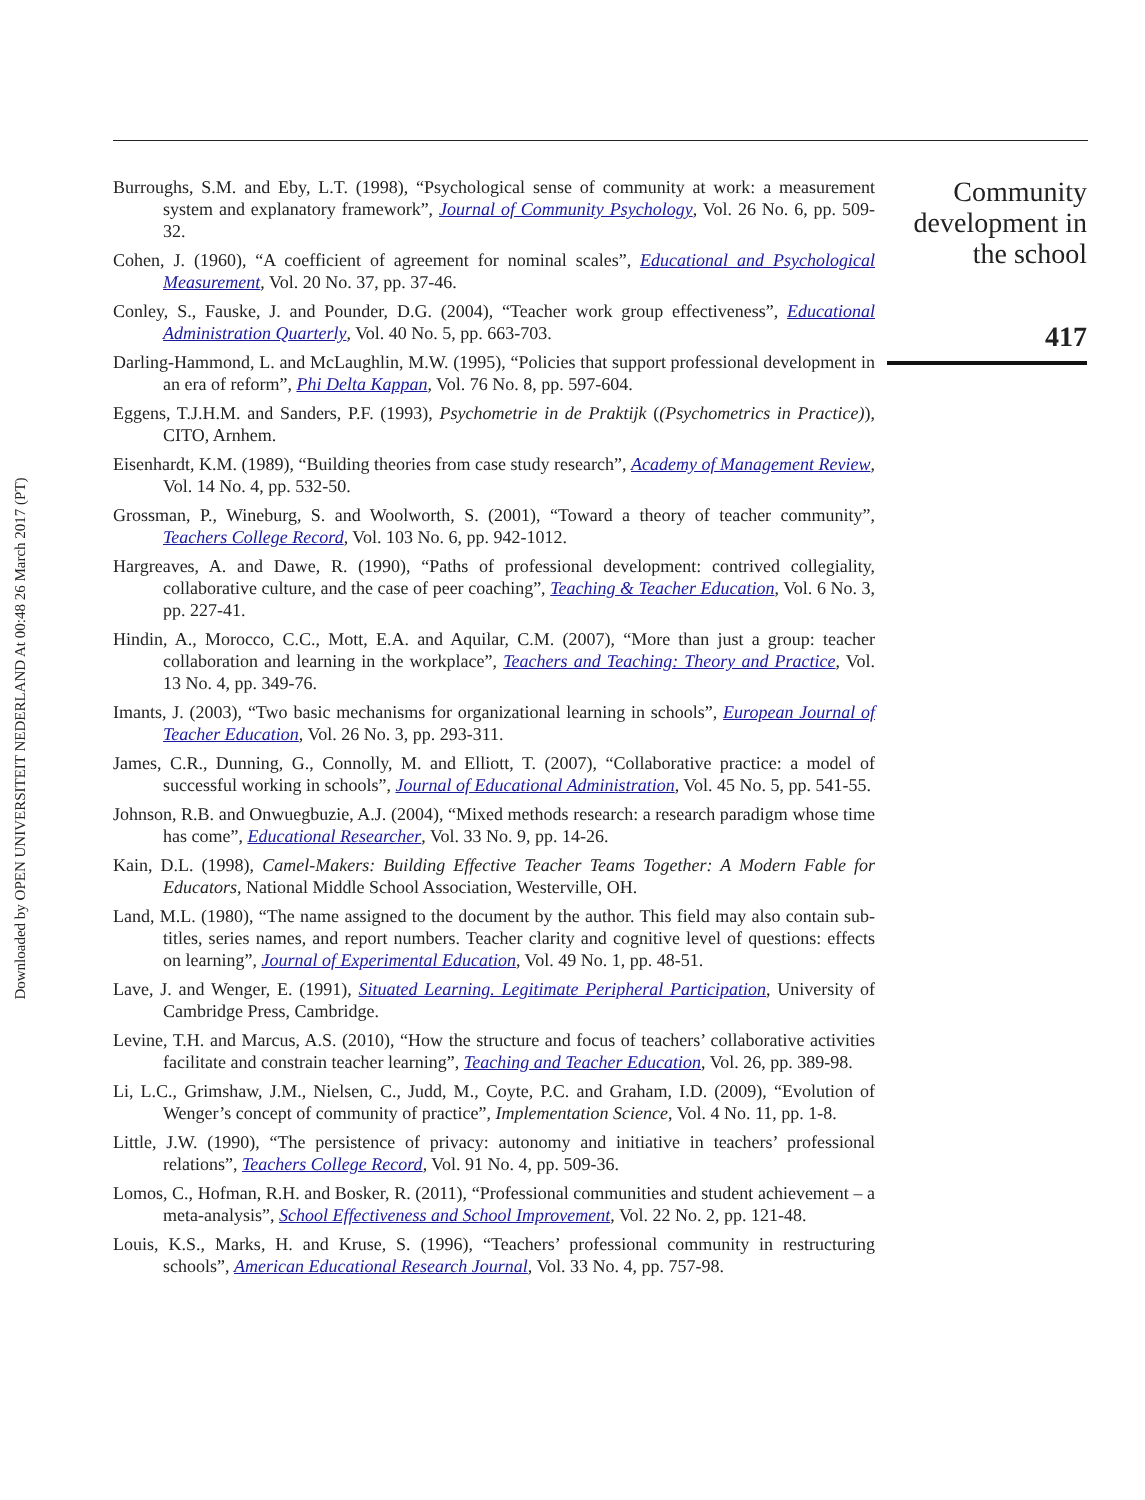Downloaded by OPEN UNIVERSITEIT NEDERLAND At 00:48 26 March 2017 (PT)
Burroughs, S.M. and Eby, L.T. (1998), “Psychological sense of community at work: a measurement system and explanatory framework”, Journal of Community Psychology, Vol. 26 No. 6, pp. 509-32.
Cohen, J. (1960), “A coefficient of agreement for nominal scales”, Educational and Psychological Measurement, Vol. 20 No. 37, pp. 37-46.
Conley, S., Fauske, J. and Pounder, D.G. (2004), “Teacher work group effectiveness”, Educational Administration Quarterly, Vol. 40 No. 5, pp. 663-703.
Darling-Hammond, L. and McLaughlin, M.W. (1995), “Policies that support professional development in an era of reform”, Phi Delta Kappan, Vol. 76 No. 8, pp. 597-604.
Eggens, T.J.H.M. and Sanders, P.F. (1993), Psychometrie in de Praktijk ((Psychometrics in Practice)), CITO, Arnhem.
Eisenhardt, K.M. (1989), “Building theories from case study research”, Academy of Management Review, Vol. 14 No. 4, pp. 532-50.
Grossman, P., Wineburg, S. and Woolworth, S. (2001), “Toward a theory of teacher community”, Teachers College Record, Vol. 103 No. 6, pp. 942-1012.
Hargreaves, A. and Dawe, R. (1990), “Paths of professional development: contrived collegiality, collaborative culture, and the case of peer coaching”, Teaching & Teacher Education, Vol. 6 No. 3, pp. 227-41.
Hindin, A., Morocco, C.C., Mott, E.A. and Aquilar, C.M. (2007), “More than just a group: teacher collaboration and learning in the workplace”, Teachers and Teaching: Theory and Practice, Vol. 13 No. 4, pp. 349-76.
Imants, J. (2003), “Two basic mechanisms for organizational learning in schools”, European Journal of Teacher Education, Vol. 26 No. 3, pp. 293-311.
James, C.R., Dunning, G., Connolly, M. and Elliott, T. (2007), “Collaborative practice: a model of successful working in schools”, Journal of Educational Administration, Vol. 45 No. 5, pp. 541-55.
Johnson, R.B. and Onwuegbuzie, A.J. (2004), “Mixed methods research: a research paradigm whose time has come”, Educational Researcher, Vol. 33 No. 9, pp. 14-26.
Kain, D.L. (1998), Camel-Makers: Building Effective Teacher Teams Together: A Modern Fable for Educators, National Middle School Association, Westerville, OH.
Land, M.L. (1980), “The name assigned to the document by the author. This field may also contain sub-titles, series names, and report numbers. Teacher clarity and cognitive level of questions: effects on learning”, Journal of Experimental Education, Vol. 49 No. 1, pp. 48-51.
Lave, J. and Wenger, E. (1991), Situated Learning. Legitimate Peripheral Participation, University of Cambridge Press, Cambridge.
Levine, T.H. and Marcus, A.S. (2010), “How the structure and focus of teachers’ collaborative activities facilitate and constrain teacher learning”, Teaching and Teacher Education, Vol. 26, pp. 389-98.
Li, L.C., Grimshaw, J.M., Nielsen, C., Judd, M., Coyte, P.C. and Graham, I.D. (2009), “Evolution of Wenger’s concept of community of practice”, Implementation Science, Vol. 4 No. 11, pp. 1-8.
Little, J.W. (1990), “The persistence of privacy: autonomy and initiative in teachers’ professional relations”, Teachers College Record, Vol. 91 No. 4, pp. 509-36.
Lomos, C., Hofman, R.H. and Bosker, R. (2011), “Professional communities and student achievement – a meta-analysis”, School Effectiveness and School Improvement, Vol. 22 No. 2, pp. 121-48.
Louis, K.S., Marks, H. and Kruse, S. (1996), “Teachers’ professional community in restructuring schools”, American Educational Research Journal, Vol. 33 No. 4, pp. 757-98.
Community development in the school
417